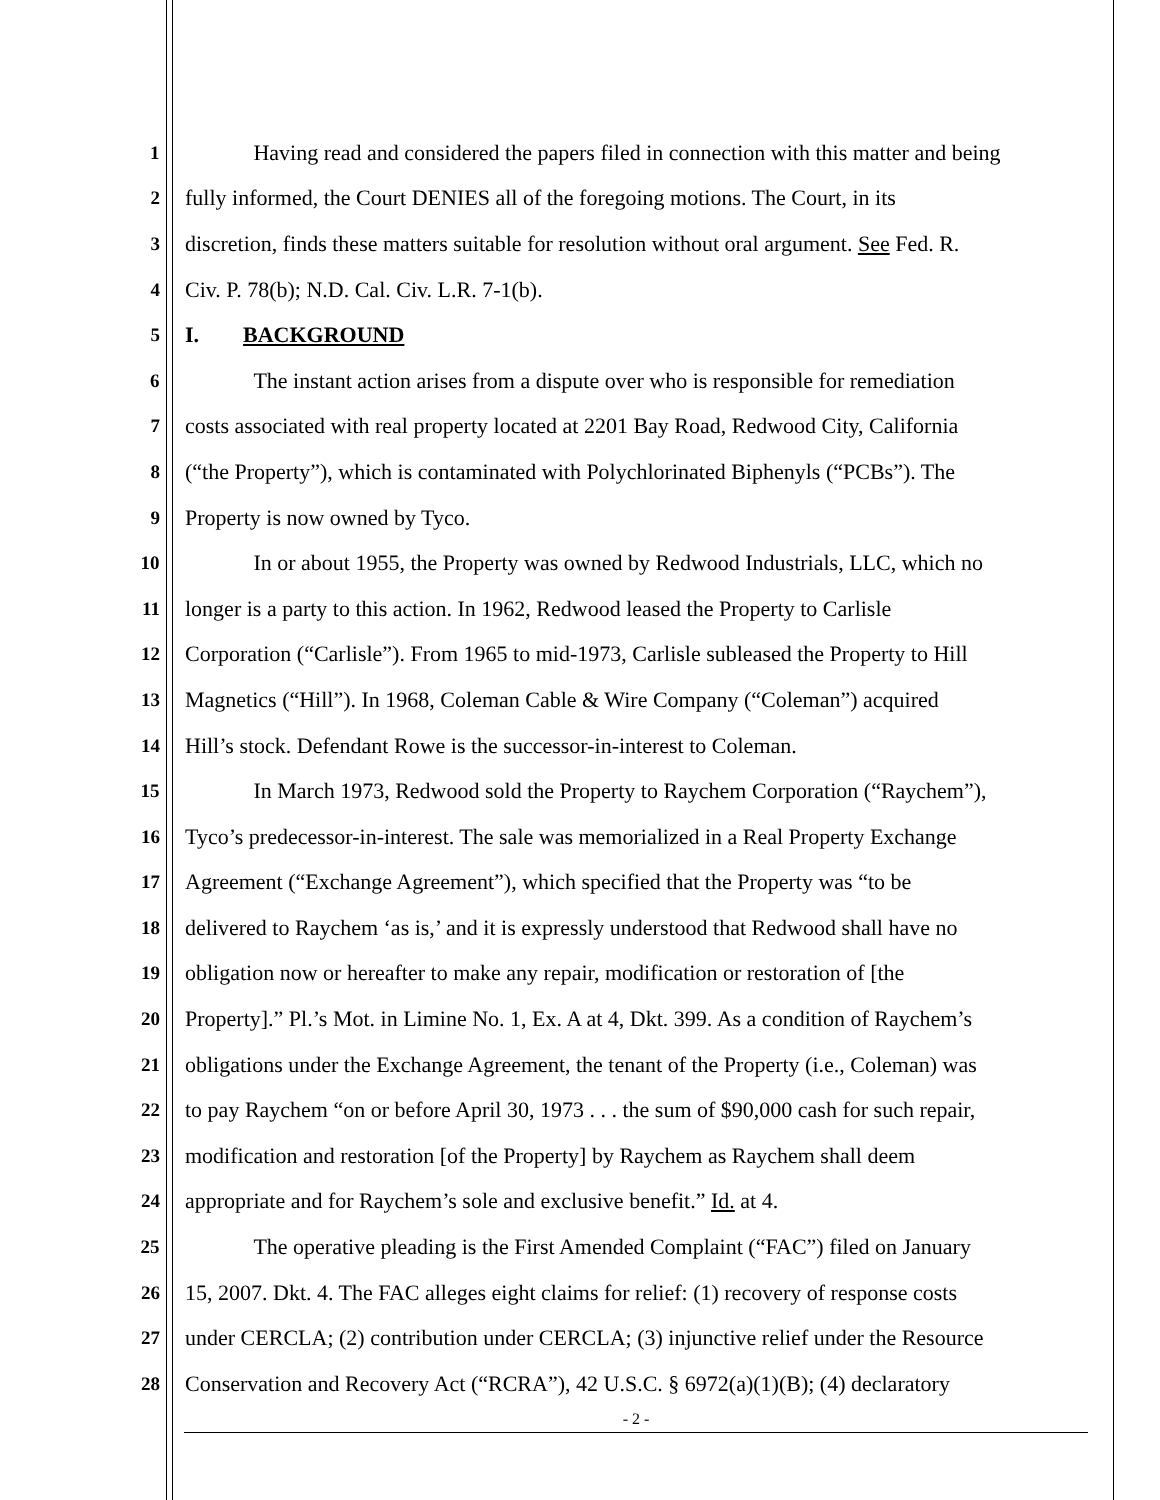1 Having read and considered the papers filed in connection with this matter and being
2 fully informed, the Court DENIES all of the foregoing motions. The Court, in its
3 discretion, finds these matters suitable for resolution without oral argument. See Fed. R.
4 Civ. P. 78(b); N.D. Cal. Civ. L.R. 7-1(b).
5 I. BACKGROUND
6 The instant action arises from a dispute over who is responsible for remediation
7 costs associated with real property located at 2201 Bay Road, Redwood City, California
8 (“the Property”), which is contaminated with Polychlorinated Biphenyls (“PCBs”). The
9 Property is now owned by Tyco.
10 In or about 1955, the Property was owned by Redwood Industrials, LLC, which no
11 longer is a party to this action. In 1962, Redwood leased the Property to Carlisle
12 Corporation (“Carlisle”). From 1965 to mid-1973, Carlisle subleased the Property to Hill
13 Magnetics (“Hill”). In 1968, Coleman Cable & Wire Company (“Coleman”) acquired
14 Hill’s stock. Defendant Rowe is the successor-in-interest to Coleman.
15 In March 1973, Redwood sold the Property to Raychem Corporation (“Raychem”),
16 Tyco’s predecessor-in-interest. The sale was memorialized in a Real Property Exchange
17 Agreement (“Exchange Agreement”), which specified that the Property was “to be
18 delivered to Raychem ‘as is,’ and it is expressly understood that Redwood shall have no
19 obligation now or hereafter to make any repair, modification or restoration of [the
20 Property].” Pl.’s Mot. in Limine No. 1, Ex. A at 4, Dkt. 399. As a condition of Raychem’s
21 obligations under the Exchange Agreement, the tenant of the Property (i.e., Coleman) was
22 to pay Raychem “on or before April 30, 1973 . . . the sum of $90,000 cash for such repair,
23 modification and restoration [of the Property] by Raychem as Raychem shall deem
24 appropriate and for Raychem’s sole and exclusive benefit.” Id. at 4.
25 The operative pleading is the First Amended Complaint (“FAC”) filed on January
26 15, 2007. Dkt. 4. The FAC alleges eight claims for relief: (1) recovery of response costs
27 under CERCLA; (2) contribution under CERCLA; (3) injunctive relief under the Resource
28 Conservation and Recovery Act (“RCRA”), 42 U.S.C. § 6972(a)(1)(B); (4) declaratory
- 2 -